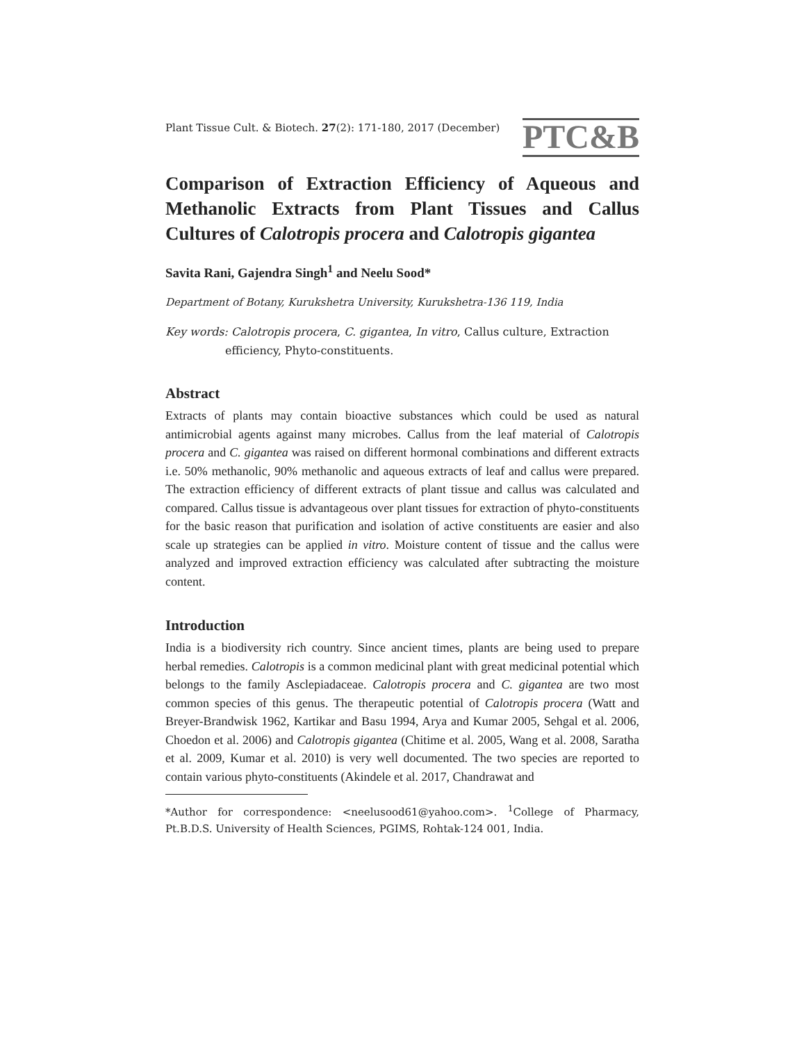Plant Tissue Cult. & Biotech. 27(2): 171-180, 2017 (December)
PTC&B
Comparison of Extraction Efficiency of Aqueous and Methanolic Extracts from Plant Tissues and Callus Cultures of Calotropis procera and Calotropis gigantea
Savita Rani, Gajendra Singh<sup>1</sup> and Neelu Sood*
Department of Botany, Kurukshetra University, Kurukshetra-136 119, India
Key words: Calotropis procera, C. gigantea, In vitro, Callus culture, Extraction
efficiency, Phyto-constituents.
Abstract
Extracts of plants may contain bioactive substances which could be used as natural antimicrobial agents against many microbes. Callus from the leaf material of Calotropis procera and C. gigantea was raised on different hormonal combinations and different extracts i.e. 50% methanolic, 90% methanolic and aqueous extracts of leaf and callus were prepared. The extraction efficiency of different extracts of plant tissue and callus was calculated and compared. Callus tissue is advantageous over plant tissues for extraction of phyto-constituents for the basic reason that purification and isolation of active constituents are easier and also scale up strategies can be applied in vitro. Moisture content of tissue and the callus were analyzed and improved extraction efficiency was calculated after subtracting the moisture content.
Introduction
India is a biodiversity rich country. Since ancient times, plants are being used to prepare herbal remedies. Calotropis is a common medicinal plant with great medicinal potential which belongs to the family Asclepiadaceae. Calotropis procera and C. gigantea are two most common species of this genus. The therapeutic potential of Calotropis procera (Watt and Breyer-Brandwisk 1962, Kartikar and Basu 1994, Arya and Kumar 2005, Sehgal et al. 2006, Choedon et al. 2006) and Calotropis gigantea (Chitime et al. 2005, Wang et al. 2008, Saratha et al. 2009, Kumar et al. 2010) is very well documented. The two species are reported to contain various phyto-constituents (Akindele et al. 2017, Chandrawat and
*Author for correspondence: <neelusood61@yahoo.com>. <sup>1</sup>College of Pharmacy, Pt.B.D.S. University of Health Sciences, PGIMS, Rohtak-124 001, India.